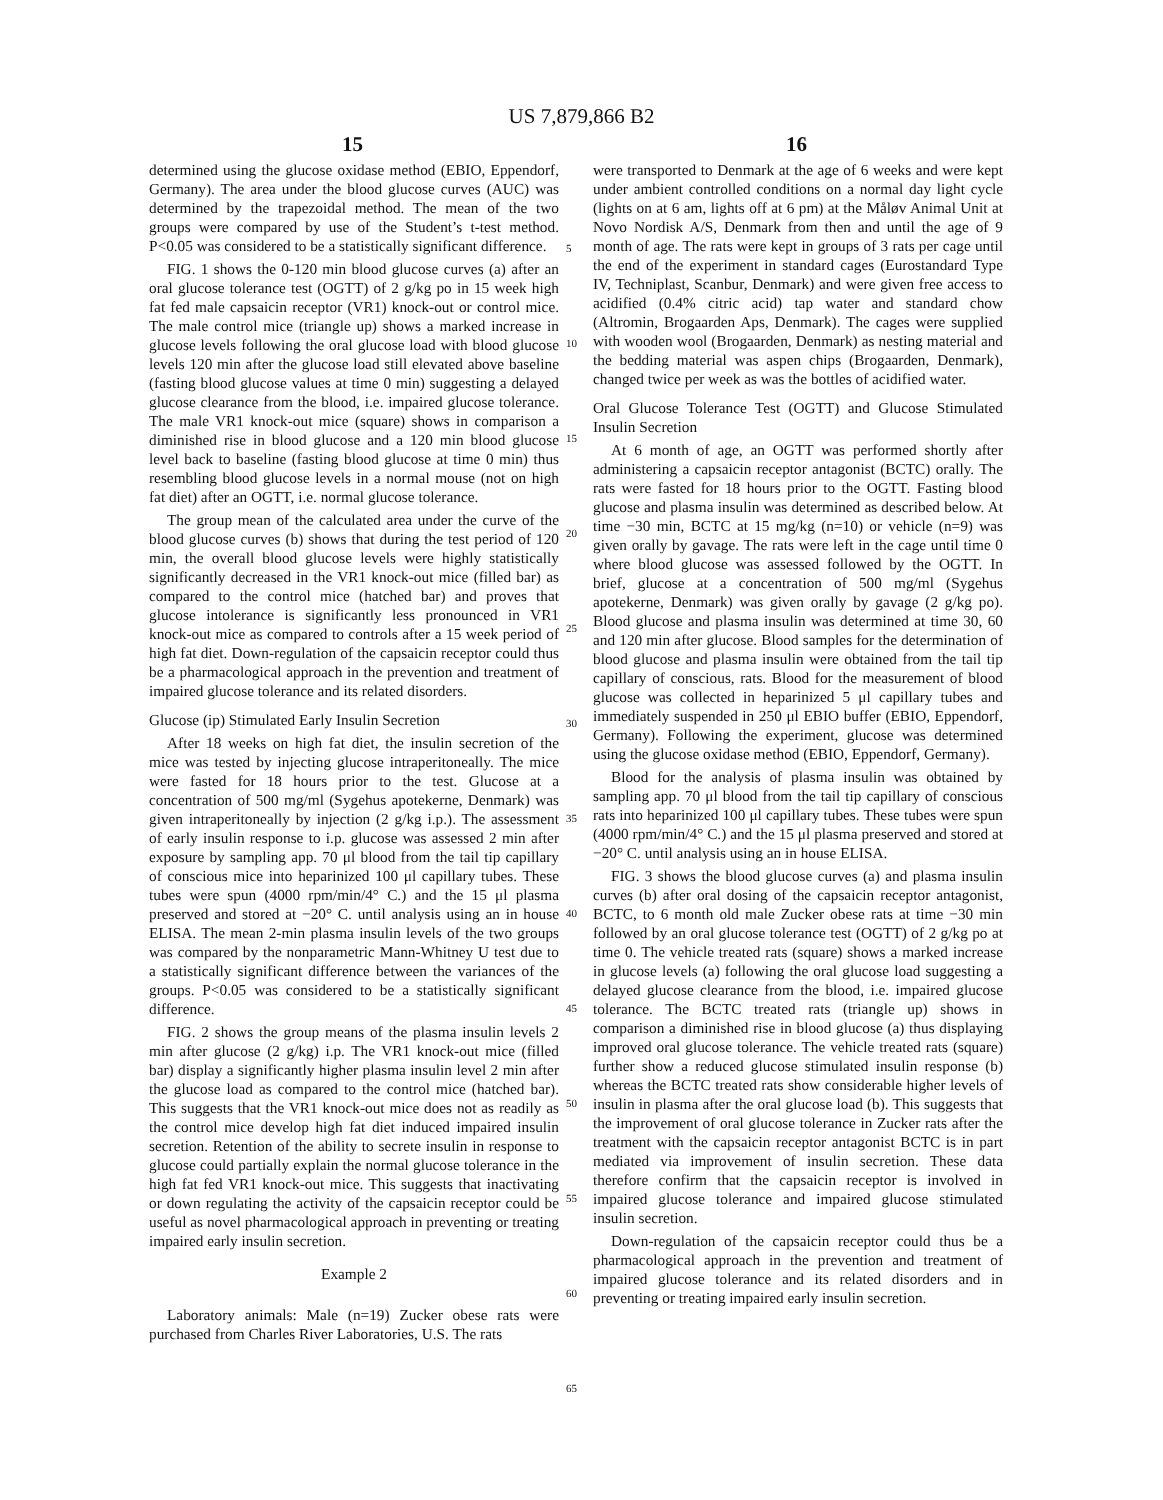US 7,879,866 B2
15 16
determined using the glucose oxidase method (EBIO, Eppendorf, Germany). The area under the blood glucose curves (AUC) was determined by the trapezoidal method. The mean of the two groups were compared by use of the Student’s t-test method. P<0.05 was considered to be a statistically significant difference.
FIG. 1 shows the 0-120 min blood glucose curves (a) after an oral glucose tolerance test (OGTT) of 2 g/kg po in 15 week high fat fed male capsaicin receptor (VR1) knock-out or control mice. The male control mice (triangle up) shows a marked increase in glucose levels following the oral glucose load with blood glucose levels 120 min after the glucose load still elevated above baseline (fasting blood glucose values at time 0 min) suggesting a delayed glucose clearance from the blood, i.e. impaired glucose tolerance. The male VR1 knock-out mice (square) shows in comparison a diminished rise in blood glucose and a 120 min blood glucose level back to baseline (fasting blood glucose at time 0 min) thus resembling blood glucose levels in a normal mouse (not on high fat diet) after an OGTT, i.e. normal glucose tolerance.
The group mean of the calculated area under the curve of the blood glucose curves (b) shows that during the test period of 120 min, the overall blood glucose levels were highly statistically significantly decreased in the VR1 knock-out mice (filled bar) as compared to the control mice (hatched bar) and proves that glucose intolerance is significantly less pronounced in VR1 knock-out mice as compared to controls after a 15 week period of high fat diet. Down-regulation of the capsaicin receptor could thus be a pharmacological approach in the prevention and treatment of impaired glucose tolerance and its related disorders.
Glucose (ip) Stimulated Early Insulin Secretion
After 18 weeks on high fat diet, the insulin secretion of the mice was tested by injecting glucose intraperitoneally. The mice were fasted for 18 hours prior to the test. Glucose at a concentration of 500 mg/ml (Sygehus apotekerne, Denmark) was given intraperitoneally by injection (2 g/kg i.p.). The assessment of early insulin response to i.p. glucose was assessed 2 min after exposure by sampling app. 70 μl blood from the tail tip capillary of conscious mice into heparinized 100 μl capillary tubes. These tubes were spun (4000 rpm/min/4° C.) and the 15 μl plasma preserved and stored at −20° C. until analysis using an in house ELISA. The mean 2-min plasma insulin levels of the two groups was compared by the nonparametric Mann-Whitney U test due to a statistically significant difference between the variances of the groups. P<0.05 was considered to be a statistically significant difference.
FIG. 2 shows the group means of the plasma insulin levels 2 min after glucose (2 g/kg) i.p. The VR1 knock-out mice (filled bar) display a significantly higher plasma insulin level 2 min after the glucose load as compared to the control mice (hatched bar). This suggests that the VR1 knock-out mice does not as readily as the control mice develop high fat diet induced impaired insulin secretion. Retention of the ability to secrete insulin in response to glucose could partially explain the normal glucose tolerance in the high fat fed VR1 knock-out mice. This suggests that inactivating or down regulating the activity of the capsaicin receptor could be useful as novel pharmacological approach in preventing or treating impaired early insulin secretion.
Example 2
Laboratory animals: Male (n=19) Zucker obese rats were purchased from Charles River Laboratories, U.S. The rats
5
10
15
20
25
30
35
40
45
50
55
60
65
were transported to Denmark at the age of 6 weeks and were kept under ambient controlled conditions on a normal day light cycle (lights on at 6 am, lights off at 6 pm) at the Måløv Animal Unit at Novo Nordisk A/S, Denmark from then and until the age of 9 month of age. The rats were kept in groups of 3 rats per cage until the end of the experiment in standard cages (Eurostandard Type IV, Techniplast, Scanbur, Denmark) and were given free access to acidified (0.4% citric acid) tap water and standard chow (Altromin, Brogaarden Aps, Denmark). The cages were supplied with wooden wool (Brogaarden, Denmark) as nesting material and the bedding material was aspen chips (Brogaarden, Denmark), changed twice per week as was the bottles of acidified water.
Oral Glucose Tolerance Test (OGTT) and Glucose Stimulated Insulin Secretion
At 6 month of age, an OGTT was performed shortly after administering a capsaicin receptor antagonist (BCTC) orally. The rats were fasted for 18 hours prior to the OGTT. Fasting blood glucose and plasma insulin was determined as described below. At time −30 min, BCTC at 15 mg/kg (n=10) or vehicle (n=9) was given orally by gavage. The rats were left in the cage until time 0 where blood glucose was assessed followed by the OGTT. In brief, glucose at a concentration of 500 mg/ml (Sygehus apotekerne, Denmark) was given orally by gavage (2 g/kg po). Blood glucose and plasma insulin was determined at time 30, 60 and 120 min after glucose. Blood samples for the determination of blood glucose and plasma insulin were obtained from the tail tip capillary of conscious, rats. Blood for the measurement of blood glucose was collected in heparinized 5 μl capillary tubes and immediately suspended in 250 μl EBIO buffer (EBIO, Eppendorf, Germany). Following the experiment, glucose was determined using the glucose oxidase method (EBIO, Eppendorf, Germany).
Blood for the analysis of plasma insulin was obtained by sampling app. 70 μl blood from the tail tip capillary of conscious rats into heparinized 100 μl capillary tubes. These tubes were spun (4000 rpm/min/4° C.) and the 15 μl plasma preserved and stored at −20° C. until analysis using an in house ELISA.
FIG. 3 shows the blood glucose curves (a) and plasma insulin curves (b) after oral dosing of the capsaicin receptor antagonist, BCTC, to 6 month old male Zucker obese rats at time −30 min followed by an oral glucose tolerance test (OGTT) of 2 g/kg po at time 0. The vehicle treated rats (square) shows a marked increase in glucose levels (a) following the oral glucose load suggesting a delayed glucose clearance from the blood, i.e. impaired glucose tolerance. The BCTC treated rats (triangle up) shows in comparison a diminished rise in blood glucose (a) thus displaying improved oral glucose tolerance. The vehicle treated rats (square) further show a reduced glucose stimulated insulin response (b) whereas the BCTC treated rats show considerable higher levels of insulin in plasma after the oral glucose load (b). This suggests that the improvement of oral glucose tolerance in Zucker rats after the treatment with the capsaicin receptor antagonist BCTC is in part mediated via improvement of insulin secretion. These data therefore confirm that the capsaicin receptor is involved in impaired glucose tolerance and impaired glucose stimulated insulin secretion.
Down-regulation of the capsaicin receptor could thus be a pharmacological approach in the prevention and treatment of impaired glucose tolerance and its related disorders and in preventing or treating impaired early insulin secretion.